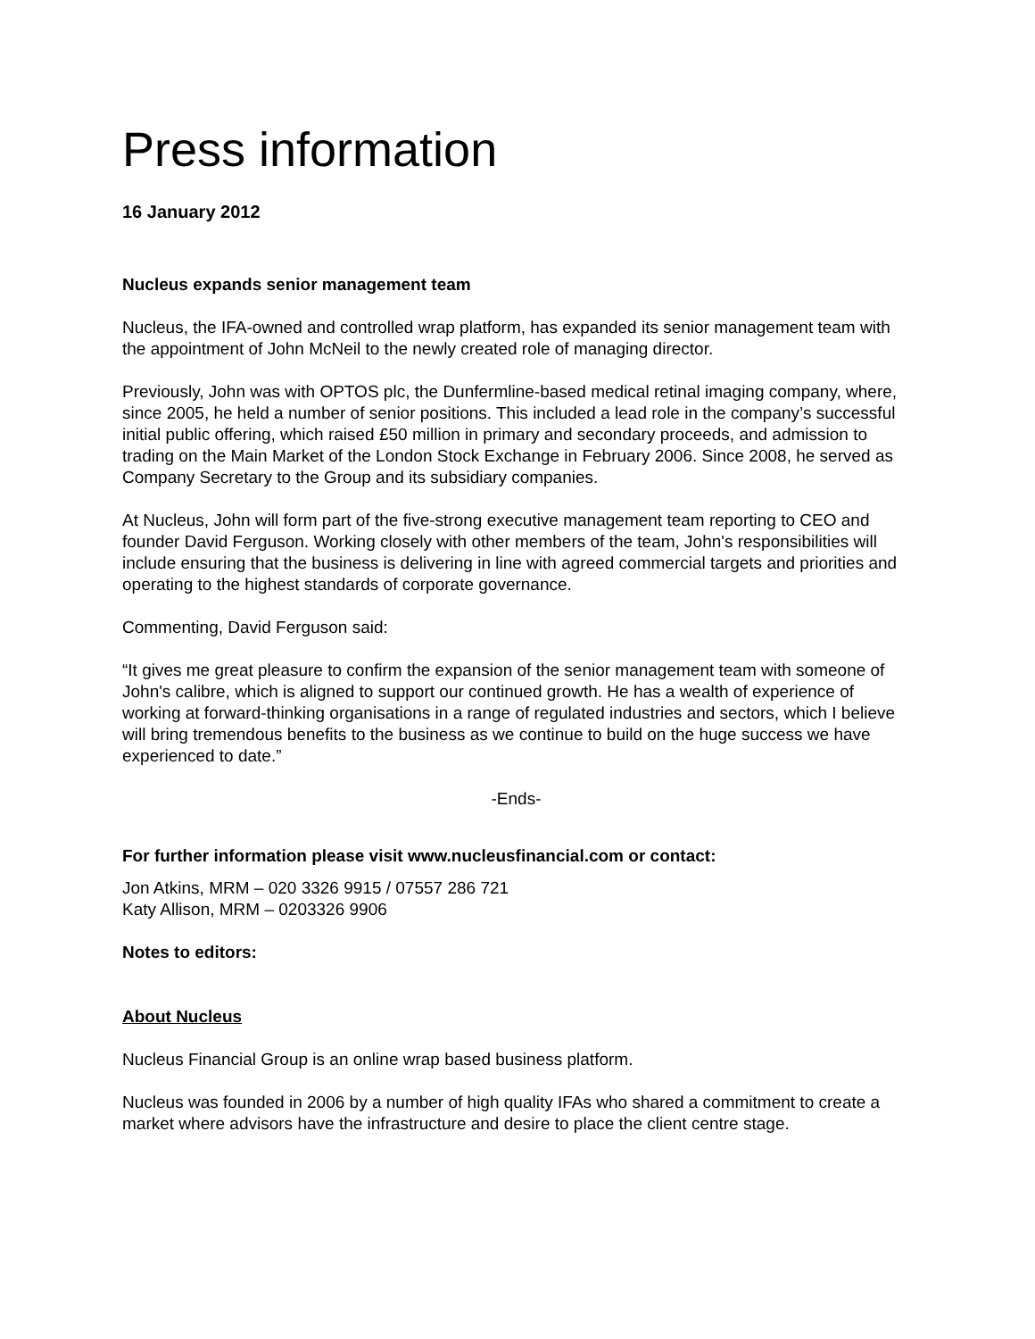Press information
16 January 2012
Nucleus expands senior management team
Nucleus, the IFA-owned and controlled wrap platform, has expanded its senior management team with the appointment of John McNeil to the newly created role of managing director.
Previously, John was with OPTOS plc, the Dunfermline-based medical retinal imaging company, where, since 2005, he held a number of senior positions. This included a lead role in the company’s successful initial public offering, which raised £50 million in primary and secondary proceeds, and admission to trading on the Main Market of the London Stock Exchange in February 2006. Since 2008, he served as Company Secretary to the Group and its subsidiary companies.
At Nucleus, John will form part of the five-strong executive management team reporting to CEO and founder David Ferguson. Working closely with other members of the team, John's responsibilities will include ensuring that the business is delivering in line with agreed commercial targets and priorities and operating to the highest standards of corporate governance.
Commenting, David Ferguson said:
“It gives me great pleasure to confirm the expansion of the senior management team with someone of John's calibre, which is aligned to support our continued growth. He has a wealth of experience of working at forward-thinking organisations in a range of regulated industries and sectors, which I believe will bring tremendous benefits to the business as we continue to build on the huge success we have experienced to date.”
-Ends-
For further information please visit www.nucleusfinancial.com or contact:
Jon Atkins, MRM – 020 3326 9915 / 07557 286 721
Katy Allison, MRM – 0203326 9906
Notes to editors:
About Nucleus
Nucleus Financial Group is an online wrap based business platform.
Nucleus was founded in 2006 by a number of high quality IFAs who shared a commitment to create a market where advisors have the infrastructure and desire to place the client centre stage.